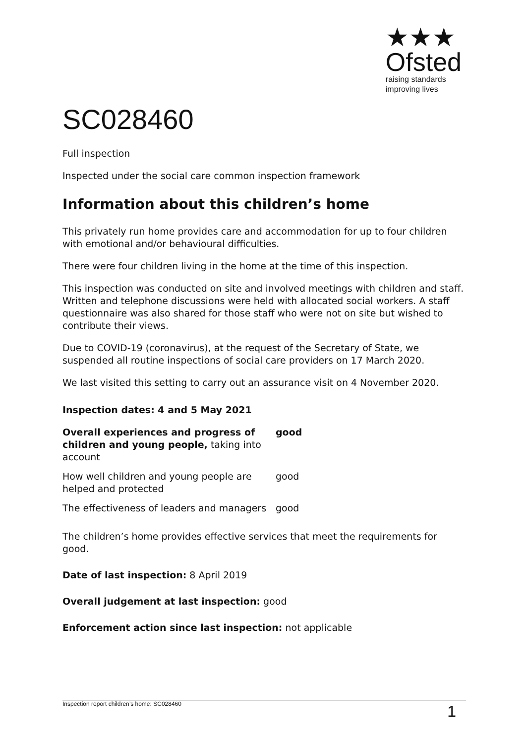★★★
Ofsted
raising standards
improving lives
SC028460
Full inspection
Inspected under the social care common inspection framework
Information about this children’s home
This privately run home provides care and accommodation for up to four children with emotional and/or behavioural difficulties.
There were four children living in the home at the time of this inspection.
This inspection was conducted on site and involved meetings with children and staff. Written and telephone discussions were held with allocated social workers. A staff questionnaire was also shared for those staff who were not on site but wished to contribute their views.
Due to COVID-19 (coronavirus), at the request of the Secretary of State, we suspended all routine inspections of social care providers on 17 March 2020.
We last visited this setting to carry out an assurance visit on 4 November 2020.
Inspection dates: 4 and 5 May 2021
| Overall experiences and progress of children and young people, taking into account | good |
| How well children and young people are helped and protected | good |
| The effectiveness of leaders and managers | good |
The children’s home provides effective services that meet the requirements for good.
Date of last inspection: 8 April 2019
Overall judgement at last inspection: good
Enforcement action since last inspection: not applicable
Inspection report children’s home: SC028460 1